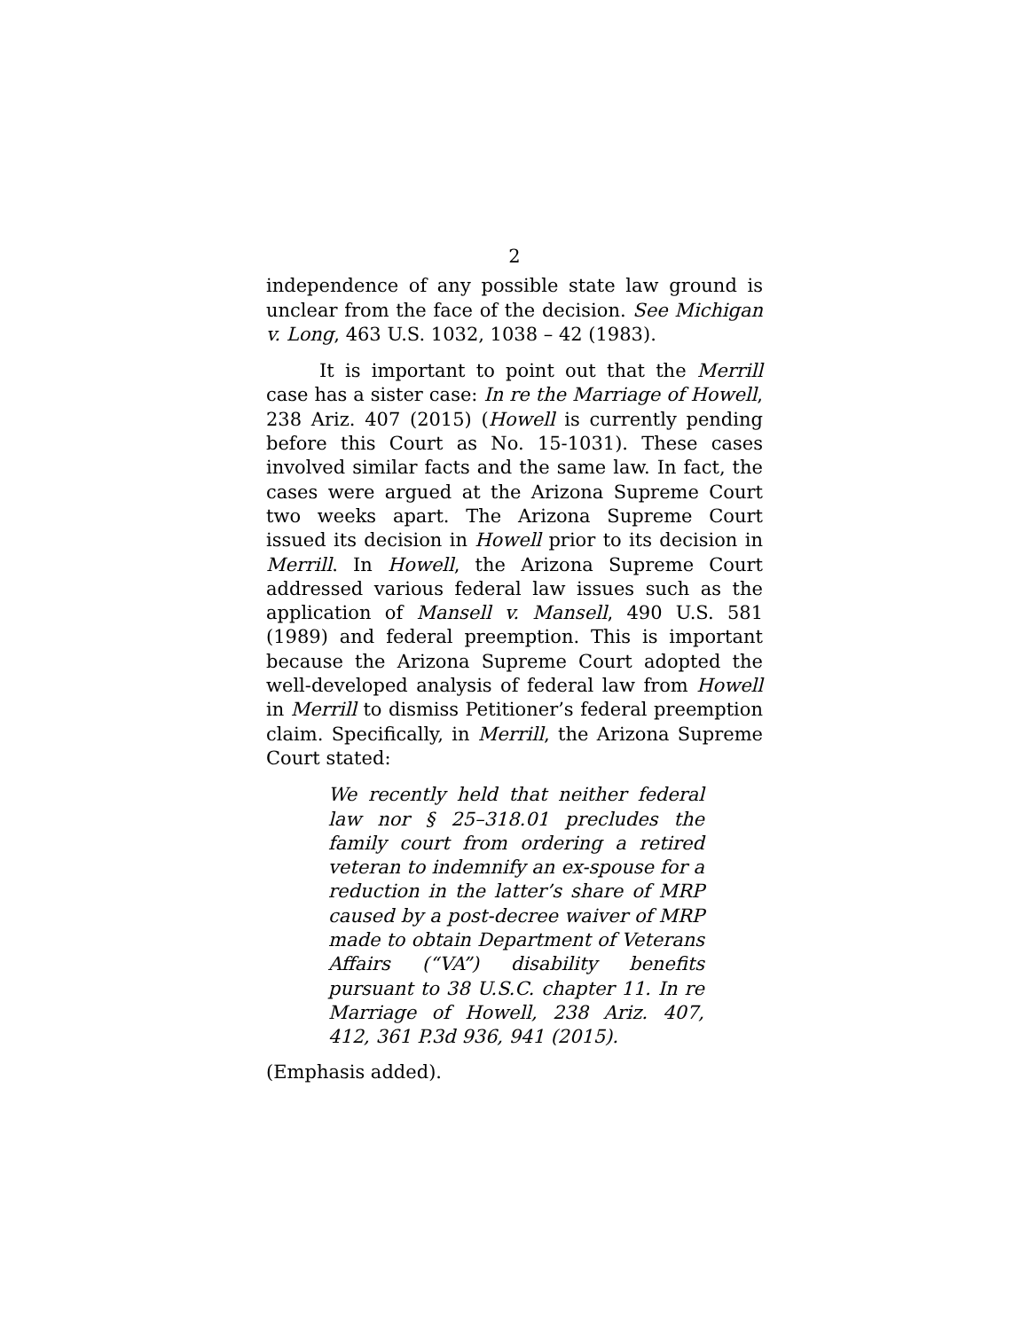2
independence of any possible state law ground is unclear from the face of the decision. See Michigan v. Long, 463 U.S. 1032, 1038 – 42 (1983).
It is important to point out that the Merrill case has a sister case: In re the Marriage of Howell, 238 Ariz. 407 (2015) (Howell is currently pending before this Court as No. 15-1031). These cases involved similar facts and the same law. In fact, the cases were argued at the Arizona Supreme Court two weeks apart. The Arizona Supreme Court issued its decision in Howell prior to its decision in Merrill. In Howell, the Arizona Supreme Court addressed various federal law issues such as the application of Mansell v. Mansell, 490 U.S. 581 (1989) and federal preemption. This is important because the Arizona Supreme Court adopted the well-developed analysis of federal law from Howell in Merrill to dismiss Petitioner’s federal preemption claim. Specifically, in Merrill, the Arizona Supreme Court stated:
We recently held that neither federal law nor § 25–318.01 precludes the family court from ordering a retired veteran to indemnify an ex-spouse for a reduction in the latter’s share of MRP caused by a post-decree waiver of MRP made to obtain Department of Veterans Affairs (“VA”) disability benefits pursuant to 38 U.S.C. chapter 11. In re Marriage of Howell, 238 Ariz. 407, 412, 361 P.3d 936, 941 (2015).
(Emphasis added).